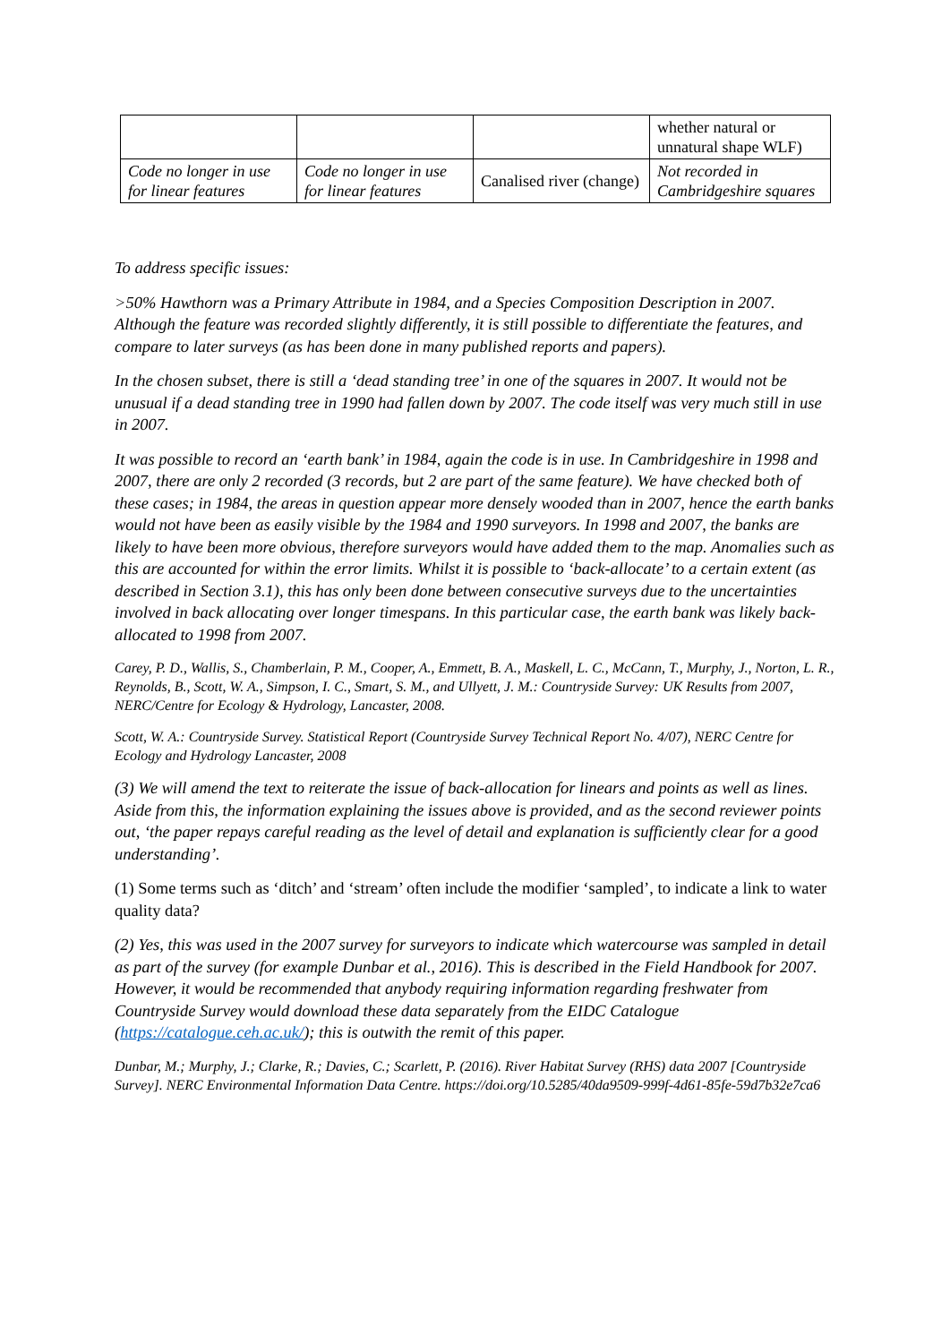| | | | whether natural or unnatural shape WLF) |
| Code no longer in use for linear features | Code no longer in use for linear features | Canalised river (change) | Not recorded in Cambridgeshire squares |
To address specific issues:
>50% Hawthorn was a Primary Attribute in 1984, and a Species Composition Description in 2007. Although the feature was recorded slightly differently, it is still possible to differentiate the features, and compare to later surveys (as has been done in many published reports and papers).
In the chosen subset, there is still a ‘dead standing tree’ in one of the squares in 2007. It would not be unusual if a dead standing tree in 1990 had fallen down by 2007. The code itself was very much still in use in 2007.
It was possible to record an ‘earth bank’ in 1984, again the code is in use. In Cambridgeshire in 1998 and 2007, there are only 2 recorded (3 records, but 2 are part of the same feature). We have checked both of these cases; in 1984, the areas in question appear more densely wooded than in 2007, hence the earth banks would not have been as easily visible by the 1984 and 1990 surveyors. In 1998 and 2007, the banks are likely to have been more obvious, therefore surveyors would have added them to the map. Anomalies such as this are accounted for within the error limits. Whilst it is possible to ‘back-allocate’ to a certain extent (as described in Section 3.1), this has only been done between consecutive surveys due to the uncertainties involved in back allocating over longer timespans. In this particular case, the earth bank was likely back-allocated to 1998 from 2007.
Carey, P. D., Wallis, S., Chamberlain, P. M., Cooper, A., Emmett, B. A., Maskell, L. C., McCann, T., Murphy, J., Norton, L. R., Reynolds, B., Scott, W. A., Simpson, I. C., Smart, S. M., and Ullyett, J. M.: Countryside Survey: UK Results from 2007, NERC/Centre for Ecology & Hydrology, Lancaster, 2008.
Scott, W. A.: Countryside Survey. Statistical Report (Countryside Survey Technical Report No. 4/07), NERC Centre for Ecology and Hydrology Lancaster, 2008
(3) We will amend the text to reiterate the issue of back-allocation for linears and points as well as lines. Aside from this, the information explaining the issues above is provided, and as the second reviewer points out, ‘the paper repays careful reading as the level of detail and explanation is sufficiently clear for a good understanding’.
(1) Some terms such as ‘ditch’ and ‘stream’ often include the modifier ‘sampled’, to indicate a link to water quality data?
(2) Yes, this was used in the 2007 survey for surveyors to indicate which watercourse was sampled in detail as part of the survey (for example Dunbar et al., 2016). This is described in the Field Handbook for 2007. However, it would be recommended that anybody requiring information regarding freshwater from Countryside Survey would download these data separately from the EIDC Catalogue (https://catalogue.ceh.ac.uk/); this is outwith the remit of this paper.
Dunbar, M.; Murphy, J.; Clarke, R.; Davies, C.; Scarlett, P. (2016). River Habitat Survey (RHS) data 2007 [Countryside Survey]. NERC Environmental Information Data Centre. https://doi.org/10.5285/40da9509-999f-4d61-85fe-59d7b32e7ca6